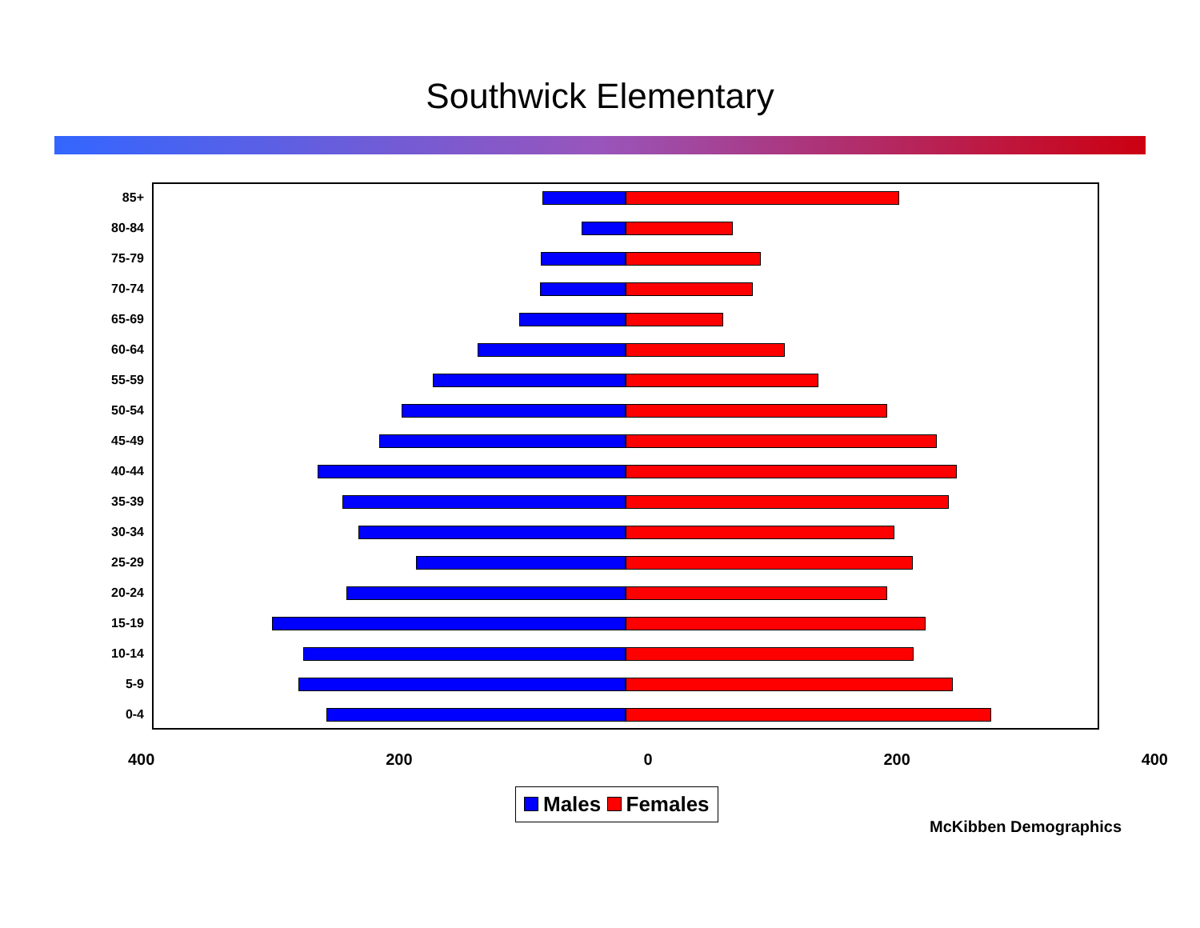Southwick Elementary
85+
80-84
75-79
70-74
65-69
60-64
55-59
50-54
45-49
40-44
35-39
30-34
25-29
20-24
15-19
10-14
5-9
0-4
400 200 0 200 400
Males Females
McKibben Demographics